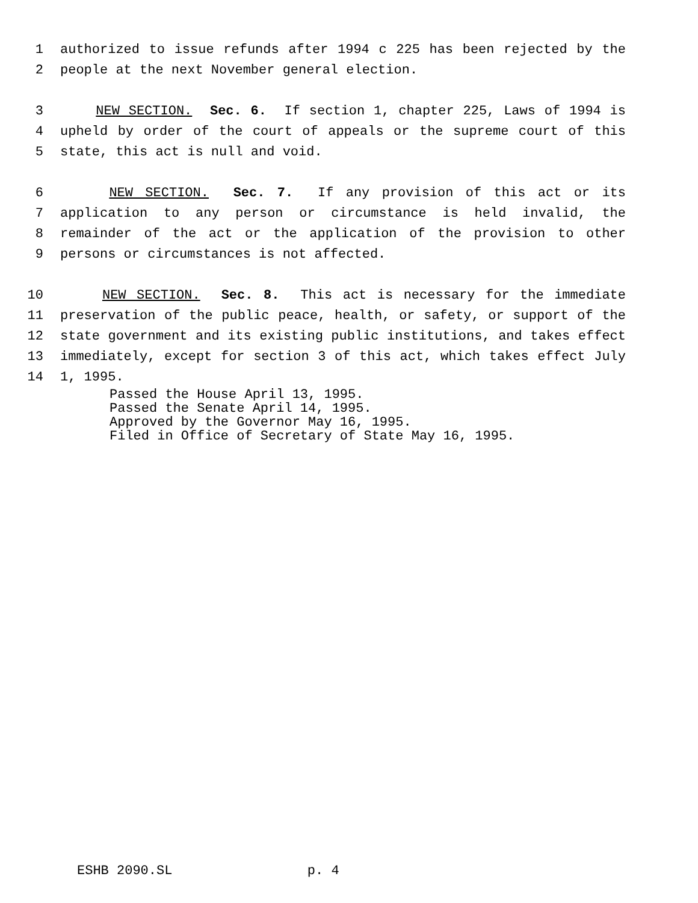1 authorized to issue refunds after 1994 c 225 has been rejected by the
2 people at the next November general election.
3 NEW SECTION. Sec. 6. If section 1, chapter 225, Laws of 1994 is
4 upheld by order of the court of appeals or the supreme court of this
5 state, this act is null and void.
6 NEW SECTION. Sec. 7. If any provision of this act or its
7 application to any person or circumstance is held invalid, the
8 remainder of the act or the application of the provision to other
9 persons or circumstances is not affected.
10 NEW SECTION. Sec. 8. This act is necessary for the immediate
11 preservation of the public peace, health, or safety, or support of the
12 state government and its existing public institutions, and takes effect
13 immediately, except for section 3 of this act, which takes effect July
14 1, 1995.
Passed the House April 13, 1995. Passed the Senate April 14, 1995. Approved by the Governor May 16, 1995. Filed in Office of Secretary of State May 16, 1995.
ESHB 2090.SL p. 4